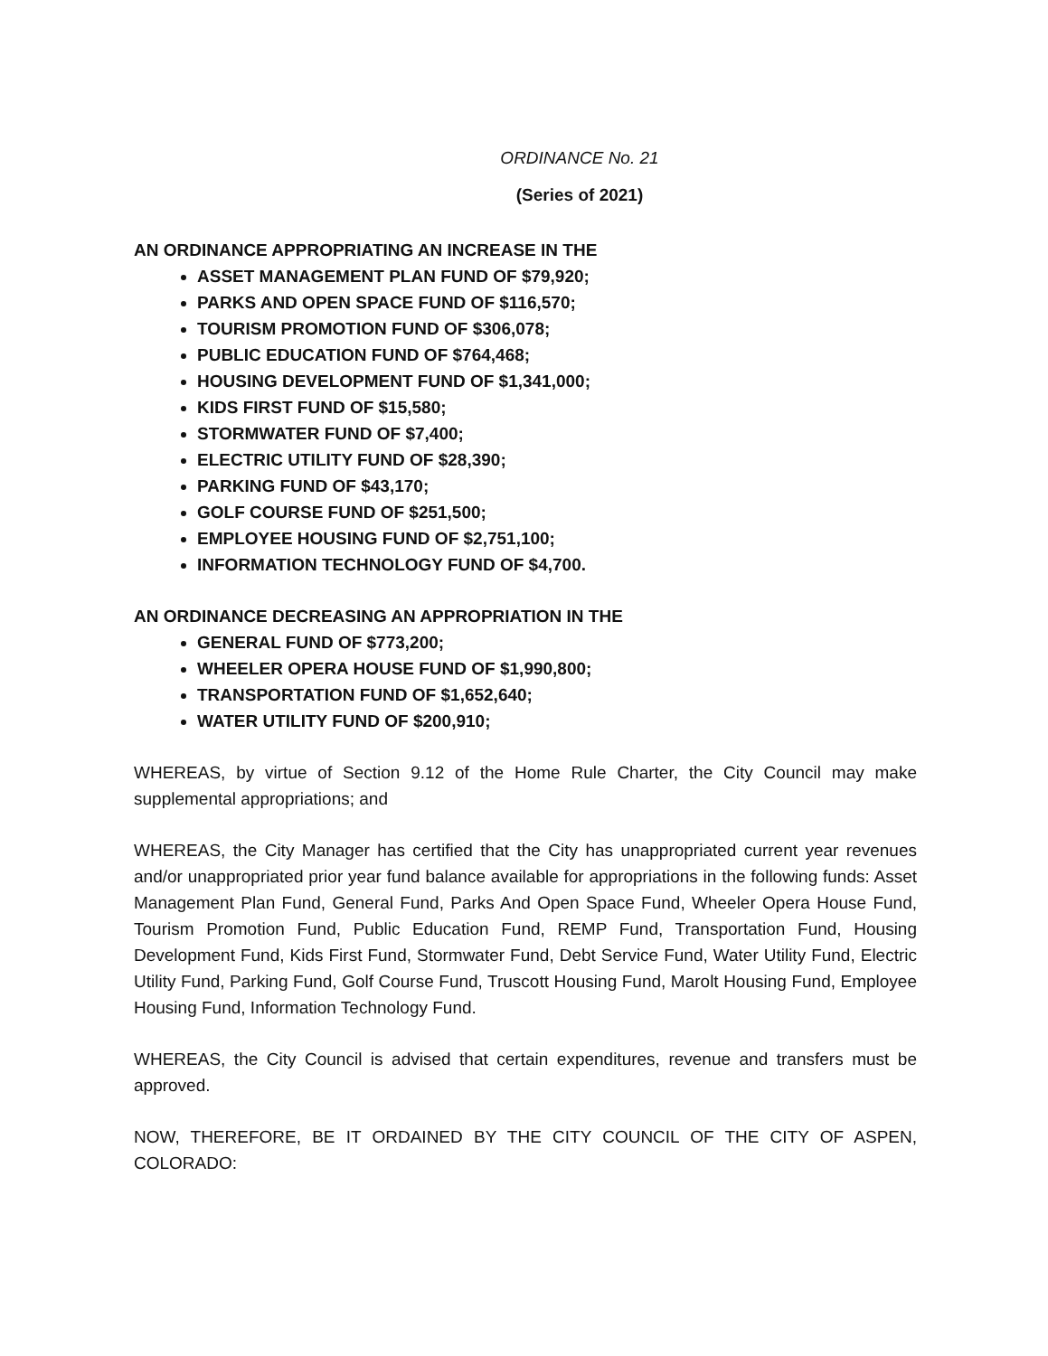ORDINANCE No. 21
(Series of 2021)
AN ORDINANCE APPROPRIATING AN INCREASE IN THE
ASSET MANAGEMENT PLAN FUND OF $79,920;
PARKS AND OPEN SPACE FUND OF $116,570;
TOURISM PROMOTION FUND OF $306,078;
PUBLIC EDUCATION FUND OF $764,468;
HOUSING DEVELOPMENT FUND OF $1,341,000;
KIDS FIRST FUND OF $15,580;
STORMWATER FUND OF $7,400;
ELECTRIC UTILITY FUND OF $28,390;
PARKING FUND OF $43,170;
GOLF COURSE FUND OF $251,500;
EMPLOYEE HOUSING FUND OF $2,751,100;
INFORMATION TECHNOLOGY FUND OF $4,700.
AN ORDINANCE DECREASING AN APPROPRIATION IN THE
GENERAL FUND OF $773,200;
WHEELER OPERA HOUSE FUND OF $1,990,800;
TRANSPORTATION FUND OF $1,652,640;
WATER UTILITY FUND OF $200,910;
WHEREAS, by virtue of Section 9.12 of the Home Rule Charter, the City Council may make supplemental appropriations; and
WHEREAS, the City Manager has certified that the City has unappropriated current year revenues and/or unappropriated prior year fund balance available for appropriations in the following funds: Asset Management Plan Fund, General Fund, Parks And Open Space Fund, Wheeler Opera House Fund, Tourism Promotion Fund, Public Education Fund, REMP Fund, Transportation Fund, Housing Development Fund, Kids First Fund, Stormwater Fund, Debt Service Fund, Water Utility Fund, Electric Utility Fund, Parking Fund, Golf Course Fund, Truscott Housing Fund, Marolt Housing Fund, Employee Housing Fund, Information Technology Fund.
WHEREAS, the City Council is advised that certain expenditures, revenue and transfers must be approved.
NOW, THEREFORE, BE IT ORDAINED BY THE CITY COUNCIL OF THE CITY OF ASPEN, COLORADO: